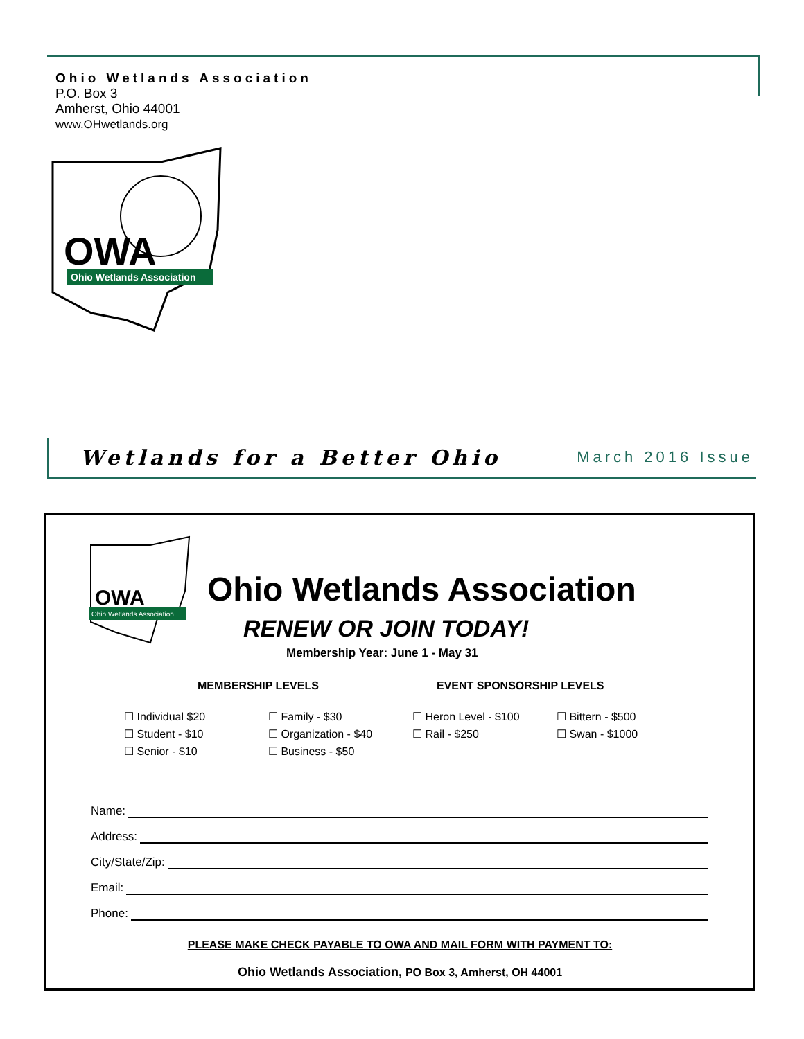Ohio Wetlands Association
P.O. Box 3
Amherst, Ohio 44001
www.OHwetlands.org
OWA
Ohio Wetlands Association
Wetlands for a Better Ohio March 2016 Issue
OWA
Ohio Wetlands Association
Ohio Wetlands Association
RENEW OR JOIN TODAY!
Membership Year: June 1 - May 31
MEMBERSHIP LEVELS EVENT SPONSORSHIP LEVELS
☐ Individual $20 ☐ Family - $30 ☐ Heron Level - $100 ☐ Bittern - $500 ☐ Student - $10 ☐ Organization - $40 ☐ Rail - $250 ☐ Swan - $1000 ☐ Senior - $10 ☐ Business - $50
Name:
Address:
City/State/Zip:
Email:
Phone:
PLEASE MAKE CHECK PAYABLE TO OWA AND MAIL FORM WITH PAYMENT TO:
Ohio Wetlands Association, PO Box 3, Amherst, OH 44001